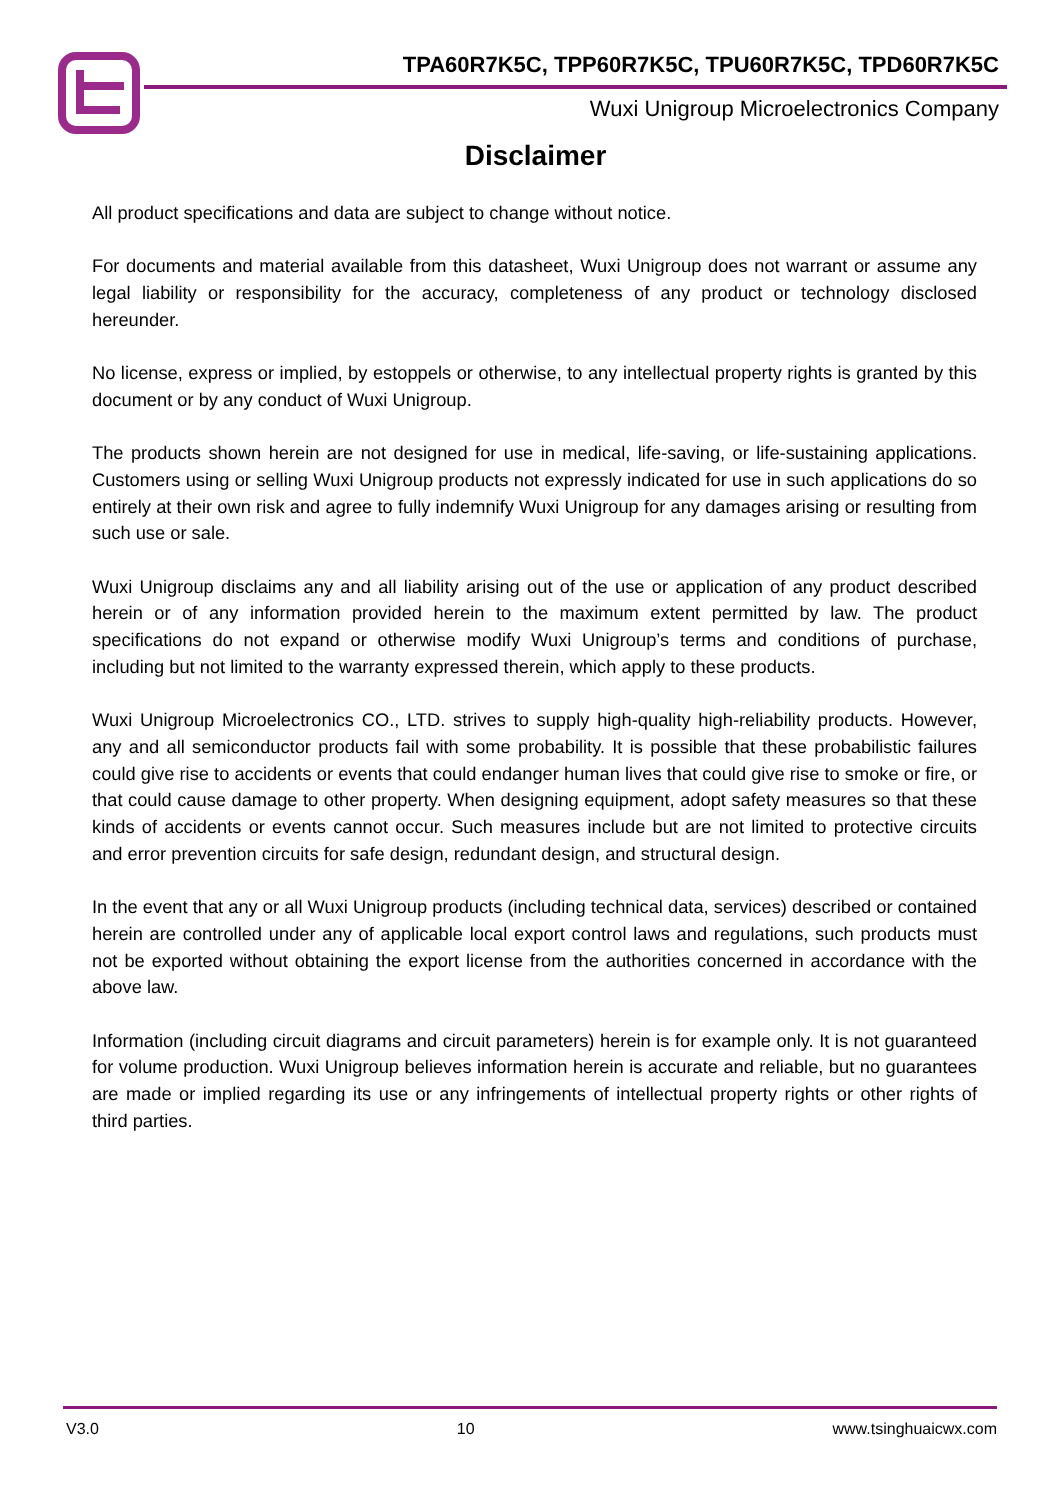TPA60R7K5C, TPP60R7K5C, TPU60R7K5C, TPD60R7K5C
Wuxi Unigroup Microelectronics Company
Disclaimer
All product specifications and data are subject to change without notice.
For documents and material available from this datasheet, Wuxi Unigroup does not warrant or assume any legal liability or responsibility for the accuracy, completeness of any product or technology disclosed hereunder.
No license, express or implied, by estoppels or otherwise, to any intellectual property rights is granted by this document or by any conduct of Wuxi Unigroup.
The products shown herein are not designed for use in medical, life-saving, or life-sustaining applications. Customers using or selling Wuxi Unigroup products not expressly indicated for use in such applications do so entirely at their own risk and agree to fully indemnify Wuxi Unigroup for any damages arising or resulting from such use or sale.
Wuxi Unigroup disclaims any and all liability arising out of the use or application of any product described herein or of any information provided herein to the maximum extent permitted by law. The product specifications do not expand or otherwise modify Wuxi Unigroup’s terms and conditions of purchase, including but not limited to the warranty expressed therein, which apply to these products.
Wuxi Unigroup Microelectronics CO., LTD. strives to supply high-quality high-reliability products. However, any and all semiconductor products fail with some probability. It is possible that these probabilistic failures could give rise to accidents or events that could endanger human lives that could give rise to smoke or fire, or that could cause damage to other property. When designing equipment, adopt safety measures so that these kinds of accidents or events cannot occur. Such measures include but are not limited to protective circuits and error prevention circuits for safe design, redundant design, and structural design.
In the event that any or all Wuxi Unigroup products (including technical data, services) described or contained herein are controlled under any of applicable local export control laws and regulations, such products must not be exported without obtaining the export license from the authorities concerned in accordance with the above law.
Information (including circuit diagrams and circuit parameters) herein is for example only. It is not guaranteed for volume production. Wuxi Unigroup believes information herein is accurate and reliable, but no guarantees are made or implied regarding its use or any infringements of intellectual property rights or other rights of third parties.
V3.0 10 www.tsinghuaicwx.com